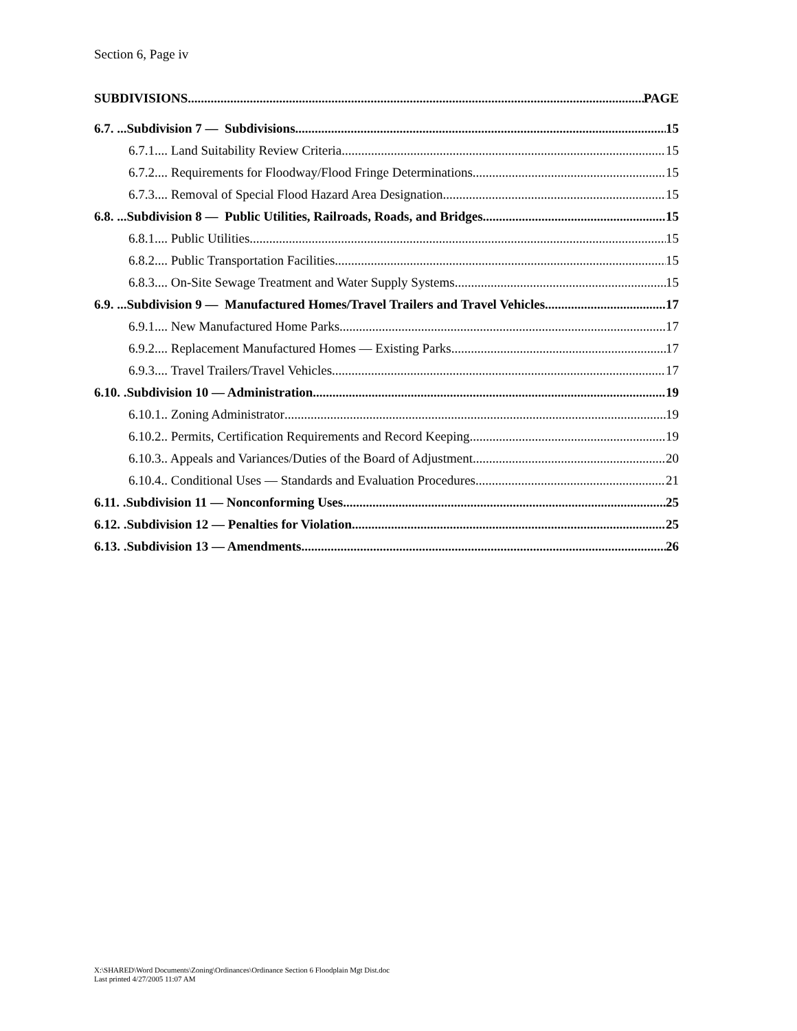Section 6, Page iv
SUBDIVISIONS PAGE
6.7. ...Subdivision 7 — Subdivisions 15
6.7.1.... Land Suitability Review Criteria 15
6.7.2.... Requirements for Floodway/Flood Fringe Determinations 15
6.7.3.... Removal of Special Flood Hazard Area Designation 15
6.8. ...Subdivision 8 — Public Utilities, Railroads, Roads, and Bridges 15
6.8.1.... Public Utilities 15
6.8.2.... Public Transportation Facilities 15
6.8.3.... On-Site Sewage Treatment and Water Supply Systems 15
6.9. ...Subdivision 9 — Manufactured Homes/Travel Trailers and Travel Vehicles 17
6.9.1.... New Manufactured Home Parks 17
6.9.2.... Replacement Manufactured Homes — Existing Parks 17
6.9.3.... Travel Trailers/Travel Vehicles 17
6.10. .Subdivision 10 — Administration 19
6.10.1.. Zoning Administrator 19
6.10.2.. Permits, Certification Requirements and Record Keeping 19
6.10.3.. Appeals and Variances/Duties of the Board of Adjustment 20
6.10.4.. Conditional Uses — Standards and Evaluation Procedures 21
6.11. .Subdivision 11 — Nonconforming Uses 25
6.12. .Subdivision 12 — Penalties for Violation 25
6.13. .Subdivision 13 — Amendments 26
X:\SHARED\Word Documents\Zoning\Ordinances\Ordinance Section 6 Floodplain Mgt Dist.doc
Last printed 4/27/2005 11:07 AM